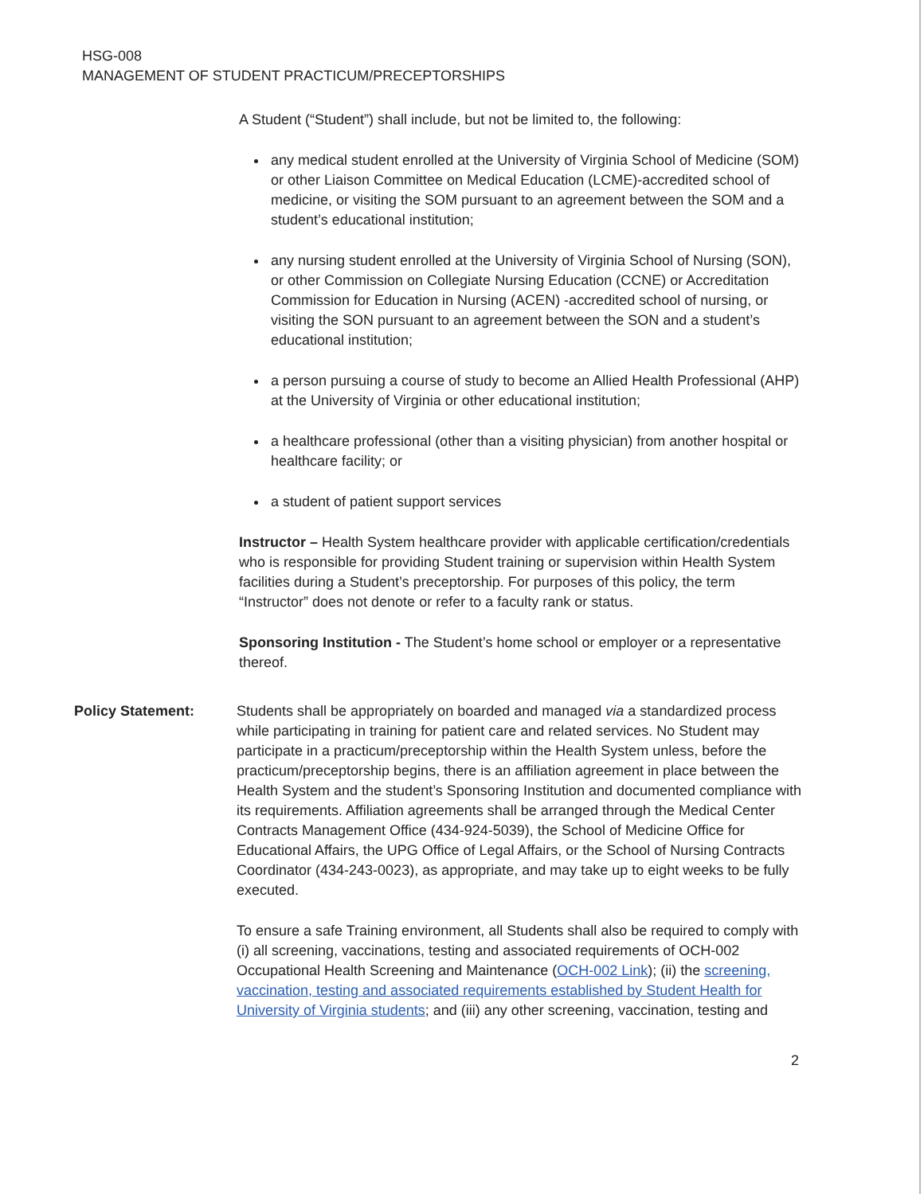HSG-008
MANAGEMENT OF STUDENT PRACTICUM/PRECEPTORSHIPS
A Student (“Student”) shall include, but not be limited to, the following:
any medical student enrolled at the University of Virginia School of Medicine (SOM) or other Liaison Committee on Medical Education (LCME)-accredited school of medicine, or visiting the SOM pursuant to an agreement between the SOM and a student’s educational institution;
any nursing student enrolled at the University of Virginia School of Nursing (SON), or other Commission on Collegiate Nursing Education (CCNE) or Accreditation Commission for Education in Nursing (ACEN) -accredited school of nursing, or visiting the SON pursuant to an agreement between the SON and a student’s educational institution;
a person pursuing a course of study to become an Allied Health Professional (AHP) at the University of Virginia or other educational institution;
a healthcare professional (other than a visiting physician) from another hospital or healthcare facility; or
a student of patient support services
Instructor – Health System healthcare provider with applicable certification/credentials who is responsible for providing Student training or supervision within Health System facilities during a Student’s preceptorship. For purposes of this policy, the term “Instructor” does not denote or refer to a faculty rank or status.
Sponsoring Institution - The Student’s home school or employer or a representative thereof.
Policy Statement: Students shall be appropriately on boarded and managed via a standardized process while participating in training for patient care and related services. No Student may participate in a practicum/preceptorship within the Health System unless, before the practicum/preceptorship begins, there is an affiliation agreement in place between the Health System and the student’s Sponsoring Institution and documented compliance with its requirements. Affiliation agreements shall be arranged through the Medical Center Contracts Management Office (434-924-5039), the School of Medicine Office for Educational Affairs, the UPG Office of Legal Affairs, or the School of Nursing Contracts Coordinator (434-243-0023), as appropriate, and may take up to eight weeks to be fully executed.
To ensure a safe Training environment, all Students shall also be required to comply with (i) all screening, vaccinations, testing and associated requirements of OCH-002 Occupational Health Screening and Maintenance (OCH-002 Link); (ii) the screening, vaccination, testing and associated requirements established by Student Health for University of Virginia students; and (iii) any other screening, vaccination, testing and
2